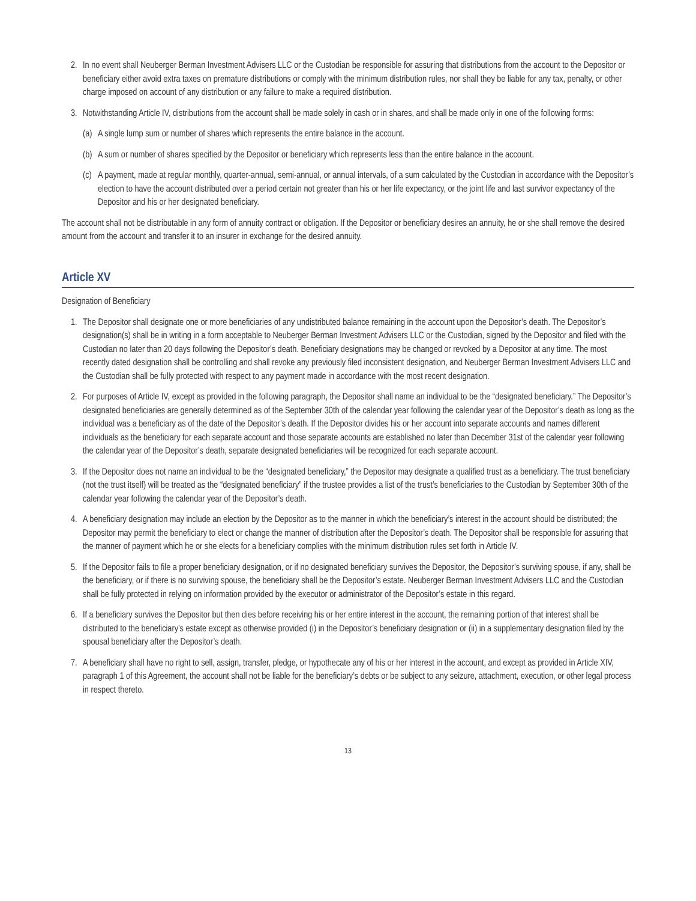2. In no event shall Neuberger Berman Investment Advisers LLC or the Custodian be responsible for assuring that distributions from the account to the Depositor or beneficiary either avoid extra taxes on premature distributions or comply with the minimum distribution rules, nor shall they be liable for any tax, penalty, or other charge imposed on account of any distribution or any failure to make a required distribution.
3. Notwithstanding Article IV, distributions from the account shall be made solely in cash or in shares, and shall be made only in one of the following forms:
(a) A single lump sum or number of shares which represents the entire balance in the account.
(b) A sum or number of shares specified by the Depositor or beneficiary which represents less than the entire balance in the account.
(c) A payment, made at regular monthly, quarter-annual, semi-annual, or annual intervals, of a sum calculated by the Custodian in accordance with the Depositor’s election to have the account distributed over a period certain not greater than his or her life expectancy, or the joint life and last survivor expectancy of the Depositor and his or her designated beneficiary.
The account shall not be distributable in any form of annuity contract or obligation. If the Depositor or beneficiary desires an annuity, he or she shall remove the desired amount from the account and transfer it to an insurer in exchange for the desired annuity.
Article XV
Designation of Beneficiary
1. The Depositor shall designate one or more beneficiaries of any undistributed balance remaining in the account upon the Depositor’s death. The Depositor’s designation(s) shall be in writing in a form acceptable to Neuberger Berman Investment Advisers LLC or the Custodian, signed by the Depositor and filed with the Custodian no later than 20 days following the Depositor’s death. Beneficiary designations may be changed or revoked by a Depositor at any time. The most recently dated designation shall be controlling and shall revoke any previously filed inconsistent designation, and Neuberger Berman Investment Advisers LLC and the Custodian shall be fully protected with respect to any payment made in accordance with the most recent designation.
2. For purposes of Article IV, except as provided in the following paragraph, the Depositor shall name an individual to be the “designated beneficiary.” The Depositor’s designated beneficiaries are generally determined as of the September 30th of the calendar year following the calendar year of the Depositor’s death as long as the individual was a beneficiary as of the date of the Depositor’s death. If the Depositor divides his or her account into separate accounts and names different individuals as the beneficiary for each separate account and those separate accounts are established no later than December 31st of the calendar year following the calendar year of the Depositor’s death, separate designated beneficiaries will be recognized for each separate account.
3. If the Depositor does not name an individual to be the “designated beneficiary,” the Depositor may designate a qualified trust as a beneficiary. The trust beneficiary (not the trust itself) will be treated as the “designated beneficiary” if the trustee provides a list of the trust’s beneficiaries to the Custodian by September 30th of the calendar year following the calendar year of the Depositor’s death.
4. A beneficiary designation may include an election by the Depositor as to the manner in which the beneficiary’s interest in the account should be distributed; the Depositor may permit the beneficiary to elect or change the manner of distribution after the Depositor’s death. The Depositor shall be responsible for assuring that the manner of payment which he or she elects for a beneficiary complies with the minimum distribution rules set forth in Article IV.
5. If the Depositor fails to file a proper beneficiary designation, or if no designated beneficiary survives the Depositor, the Depositor’s surviving spouse, if any, shall be the beneficiary, or if there is no surviving spouse, the beneficiary shall be the Depositor’s estate. Neuberger Berman Investment Advisers LLC and the Custodian shall be fully protected in relying on information provided by the executor or administrator of the Depositor’s estate in this regard.
6. If a beneficiary survives the Depositor but then dies before receiving his or her entire interest in the account, the remaining portion of that interest shall be distributed to the beneficiary’s estate except as otherwise provided (i) in the Depositor’s beneficiary designation or (ii) in a supplementary designation filed by the spousal beneficiary after the Depositor’s death.
7. A beneficiary shall have no right to sell, assign, transfer, pledge, or hypothecate any of his or her interest in the account, and except as provided in Article XIV, paragraph 1 of this Agreement, the account shall not be liable for the beneficiary’s debts or be subject to any seizure, attachment, execution, or other legal process in respect thereto.
13